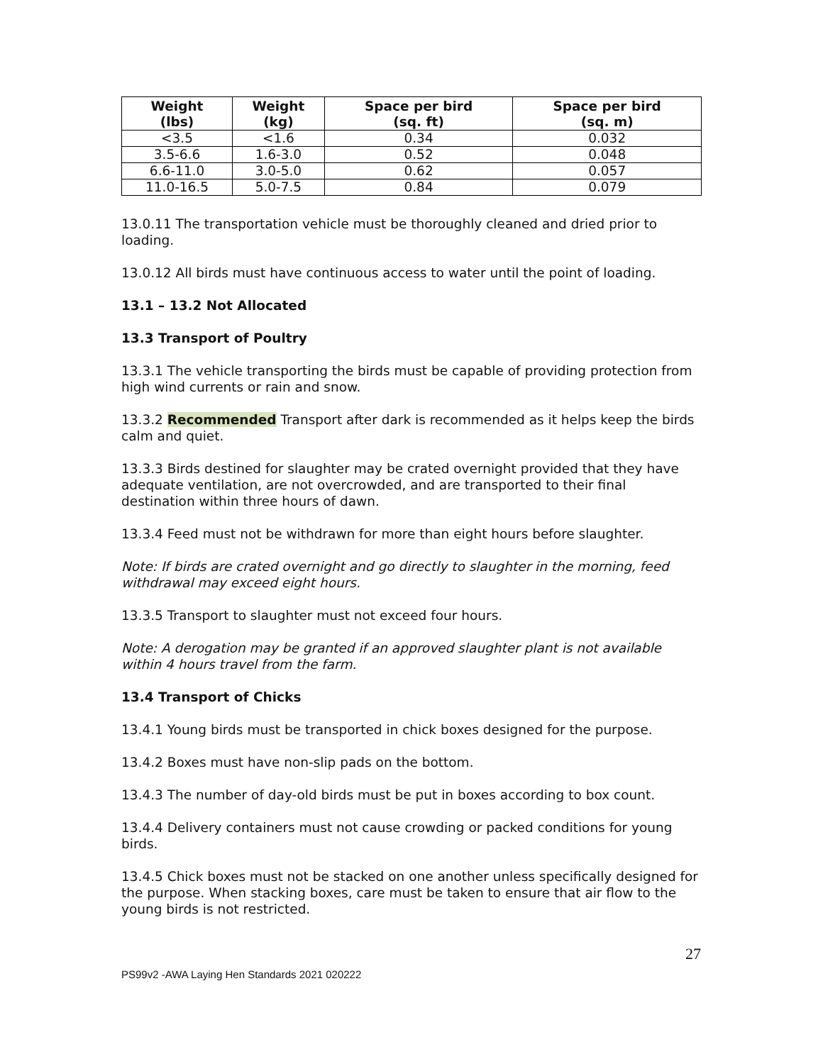| Weight (lbs) | Weight (kg) | Space per bird (sq. ft) | Space per bird (sq. m) |
| --- | --- | --- | --- |
| <3.5 | <1.6 | 0.34 | 0.032 |
| 3.5-6.6 | 1.6-3.0 | 0.52 | 0.048 |
| 6.6-11.0 | 3.0-5.0 | 0.62 | 0.057 |
| 11.0-16.5 | 5.0-7.5 | 0.84 | 0.079 |
13.0.11 The transportation vehicle must be thoroughly cleaned and dried prior to loading.
13.0.12 All birds must have continuous access to water until the point of loading.
13.1 – 13.2 Not Allocated
13.3 Transport of Poultry
13.3.1 The vehicle transporting the birds must be capable of providing protection from high wind currents or rain and snow.
13.3.2 Recommended Transport after dark is recommended as it helps keep the birds calm and quiet.
13.3.3 Birds destined for slaughter may be crated overnight provided that they have adequate ventilation, are not overcrowded, and are transported to their final destination within three hours of dawn.
13.3.4 Feed must not be withdrawn for more than eight hours before slaughter.
Note: If birds are crated overnight and go directly to slaughter in the morning, feed withdrawal may exceed eight hours.
13.3.5 Transport to slaughter must not exceed four hours.
Note: A derogation may be granted if an approved slaughter plant is not available within 4 hours travel from the farm.
13.4 Transport of Chicks
13.4.1 Young birds must be transported in chick boxes designed for the purpose.
13.4.2 Boxes must have non-slip pads on the bottom.
13.4.3 The number of day-old birds must be put in boxes according to box count.
13.4.4 Delivery containers must not cause crowding or packed conditions for young birds.
13.4.5 Chick boxes must not be stacked on one another unless specifically designed for the purpose. When stacking boxes, care must be taken to ensure that air flow to the young birds is not restricted.
27
PS99v2 -AWA Laying Hen Standards 2021 020222